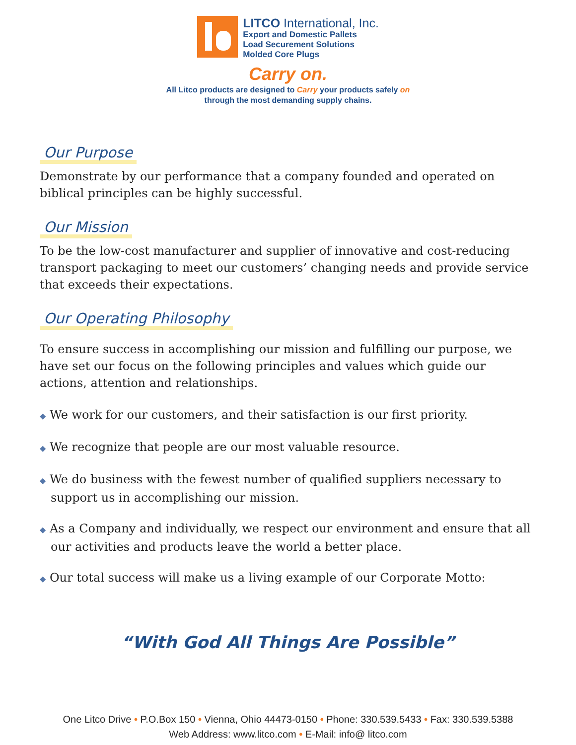LITCO International, Inc.
Export and Domestic Pallets
Load Securement Solutions
Molded Core Plugs
Carry on.
All Litco products are designed to Carry your products safely on
through the most demanding supply chains.
Our Purpose
Demonstrate by our performance that a company founded and operated on biblical principles can be highly successful.
Our Mission
To be the low-cost manufacturer and supplier of innovative and cost-reducing transport packaging to meet our customers’ changing needs and provide service that exceeds their expectations.
Our Operating Philosophy
To ensure success in accomplishing our mission and fulfilling our purpose, we have set our focus on the following principles and values which guide our actions, attention and relationships.
◆ We work for our customers, and their satisfaction is our first priority.
◆ We recognize that people are our most valuable resource.
◆ We do business with the fewest number of qualified suppliers necessary to support us in accomplishing our mission.
◆ As a Company and individually, we respect our environment and ensure that all our activities and products leave the world a better place.
◆ Our total success will make us a living example of our Corporate Motto:
“With God All Things Are Possible”
One Litco Drive • P.O.Box 150 • Vienna, Ohio 44473-0150 • Phone: 330.539.5433 • Fax: 330.539.5388
Web Address: www.litco.com • E-Mail: info@ litco.com